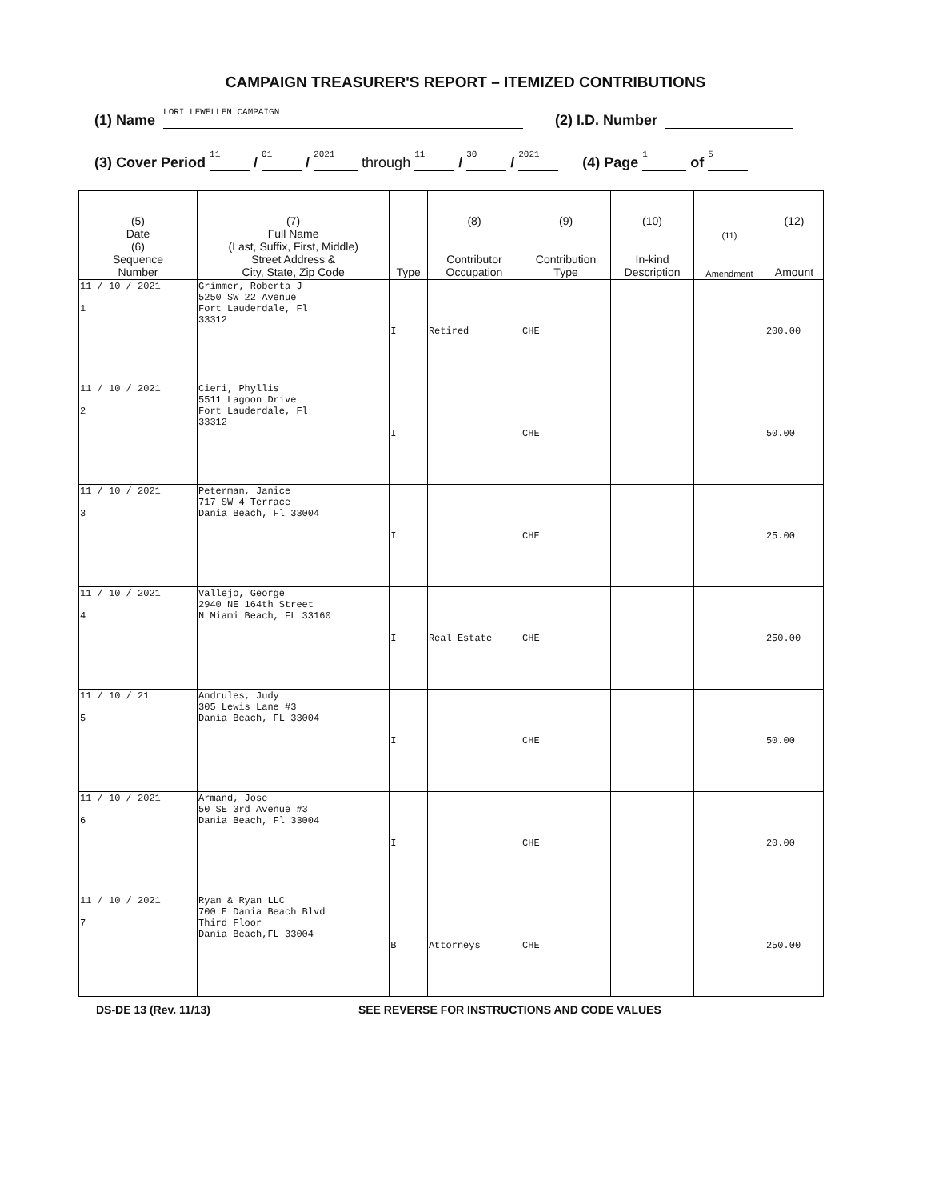CAMPAIGN TREASURER'S REPORT – ITEMIZED CONTRIBUTIONS
(1) Name LORI LEWELLEN CAMPAIGN (2) I.D. Number
(3) Cover Period 11 / 01 / 2021 through 11 / 30 / 2021 (4) Page 1 of 5
| (5) Date (6) Sequence Number | (7) Full Name (Last, Suffix, First, Middle) Street Address & City, State, Zip Code | Type | (8) Contributor Occupation | (9) Contribution Type | (10) In-kind Description | (11) Amendment | (12) Amount |
| --- | --- | --- | --- | --- | --- | --- | --- |
| 11 / 10 / 2021 1 | Grimmer, Roberta J 5250 SW 22 Avenue Fort Lauderdale, Fl 33312 | I | Retired | CHE | | | 200.00 |
| 11 / 10 / 2021 2 | Cieri, Phyllis 5511 Lagoon Drive Fort Lauderdale, Fl 33312 | I | | CHE | | | 50.00 |
| 11 / 10 / 2021 3 | Peterman, Janice 717 SW 4 Terrace Dania Beach, Fl 33004 | I | | CHE | | | 25.00 |
| 11 / 10 / 2021 4 | Vallejo, George 2940 NE 164th Street N Miami Beach, FL 33160 | I | Real Estate | CHE | | | 250.00 |
| 11 / 10 / 21 5 | Andrules, Judy 305 Lewis Lane #3 Dania Beach, FL 33004 | I | | CHE | | | 50.00 |
| 11 / 10 / 2021 6 | Armand, Jose 50 SE 3rd Avenue #3 Dania Beach, Fl 33004 | I | | CHE | | | 20.00 |
| 11 / 10 / 2021 7 | Ryan & Ryan LLC 700 E Dania Beach Blvd Third Floor Dania Beach,FL 33004 | B | Attorneys | CHE | | | 250.00 |
DS-DE 13 (Rev. 11/13) SEE REVERSE FOR INSTRUCTIONS AND CODE VALUES